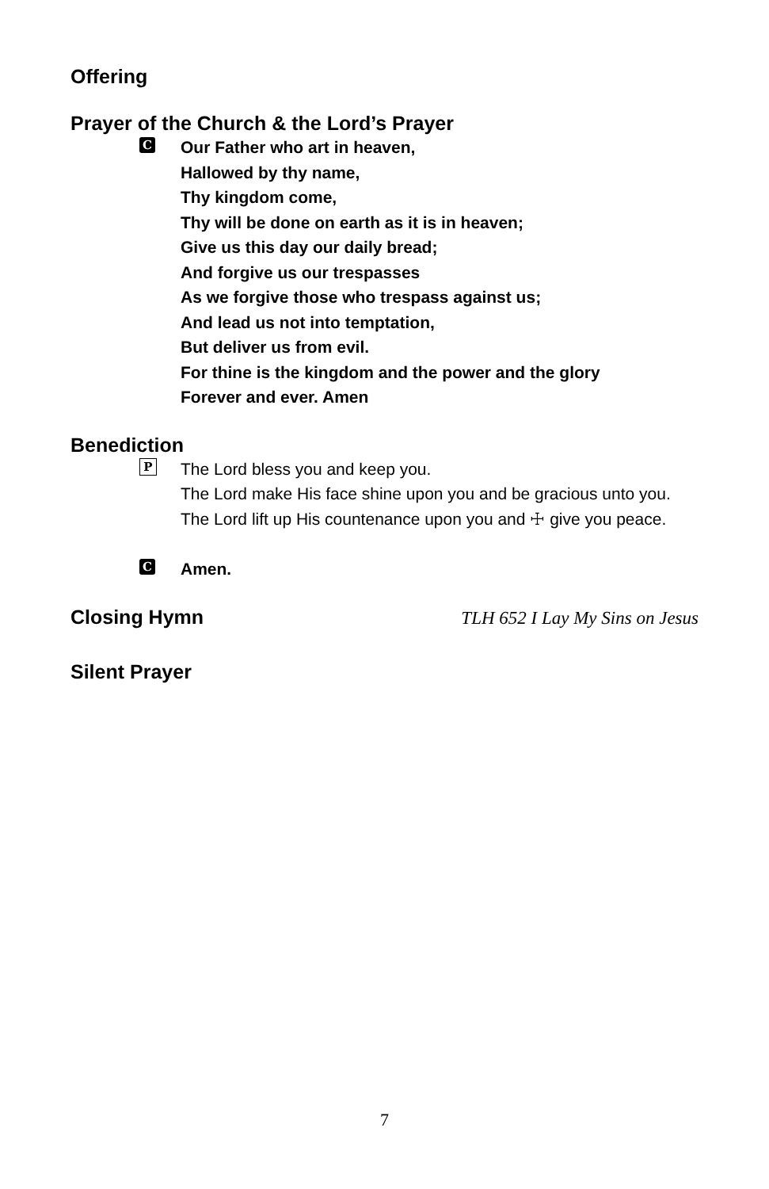Offering
Prayer of the Church & the Lord’s Prayer
C
Our Father who art in heaven,
Hallowed by thy name,
Thy kingdom come,
Thy will be done on earth as it is in heaven;
Give us this day our daily bread;
And forgive us our trespasses
As we forgive those who trespass against us;
And lead us not into temptation,
But deliver us from evil.
For thine is the kingdom and the power and the glory
Forever and ever. Amen
Benediction
P
The Lord bless you and keep you.
The Lord make His face shine upon you and be gracious unto you.
The Lord lift up His countenance upon you and ☩ give you peace.
C
Amen.
Closing Hymn TLH 652 I Lay My Sins on Jesus
Silent Prayer
7